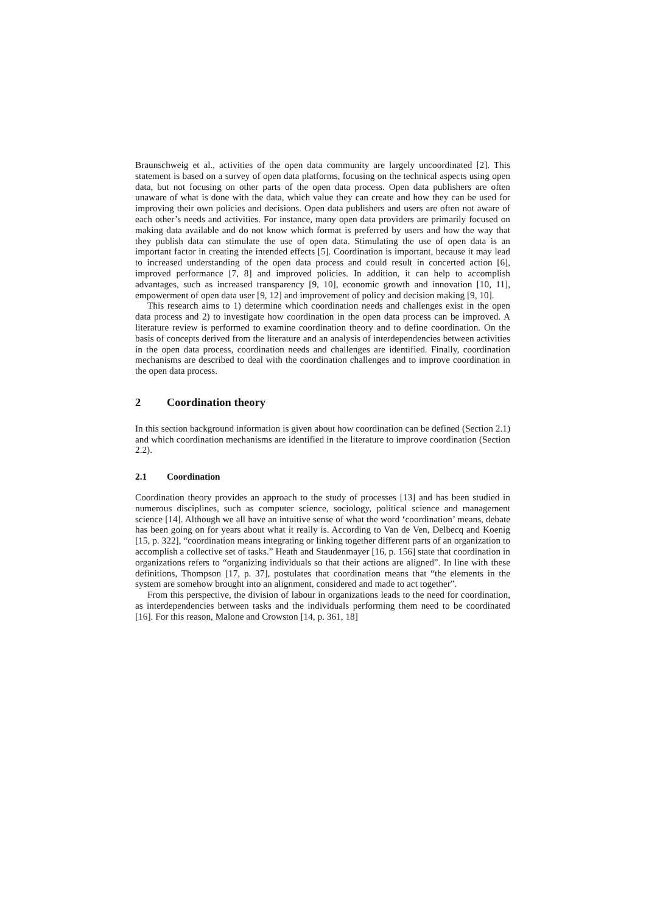Braunschweig et al., activities of the open data community are largely uncoordinated [2]. This statement is based on a survey of open data platforms, focusing on the technical aspects using open data, but not focusing on other parts of the open data process. Open data publishers are often unaware of what is done with the data, which value they can create and how they can be used for improving their own policies and decisions. Open data publishers and users are often not aware of each other’s needs and activities. For instance, many open data providers are primarily focused on making data available and do not know which format is preferred by users and how the way that they publish data can stimulate the use of open data. Stimulating the use of open data is an important factor in creating the intended effects [5]. Coordination is important, because it may lead to increased understanding of the open data process and could result in concerted action [6], improved performance [7, 8] and improved policies. In addition, it can help to accomplish advantages, such as increased transparency [9, 10], economic growth and innovation [10, 11], empowerment of open data user [9, 12] and improvement of policy and decision making [9, 10].
This research aims to 1) determine which coordination needs and challenges exist in the open data process and 2) to investigate how coordination in the open data process can be improved. A literature review is performed to examine coordination theory and to define coordination. On the basis of concepts derived from the literature and an analysis of interdependencies between activities in the open data process, coordination needs and challenges are identified. Finally, coordination mechanisms are described to deal with the coordination challenges and to improve coordination in the open data process.
2 Coordination theory
In this section background information is given about how coordination can be defined (Section 2.1) and which coordination mechanisms are identified in the literature to improve coordination (Section 2.2).
2.1 Coordination
Coordination theory provides an approach to the study of processes [13] and has been studied in numerous disciplines, such as computer science, sociology, political science and management science [14]. Although we all have an intuitive sense of what the word ‘coordination’ means, debate has been going on for years about what it really is. According to Van de Ven, Delbecq and Koenig [15, p. 322], “coordination means integrating or linking together different parts of an organization to accomplish a collective set of tasks.” Heath and Staudenmayer [16, p. 156] state that coordination in organizations refers to “organizing individuals so that their actions are aligned”. In line with these definitions, Thompson [17, p. 37], postulates that coordination means that “the elements in the system are somehow brought into an alignment, considered and made to act together”.
From this perspective, the division of labour in organizations leads to the need for coordination, as interdependencies between tasks and the individuals performing them need to be coordinated [16]. For this reason, Malone and Crowston [14, p. 361, 18]